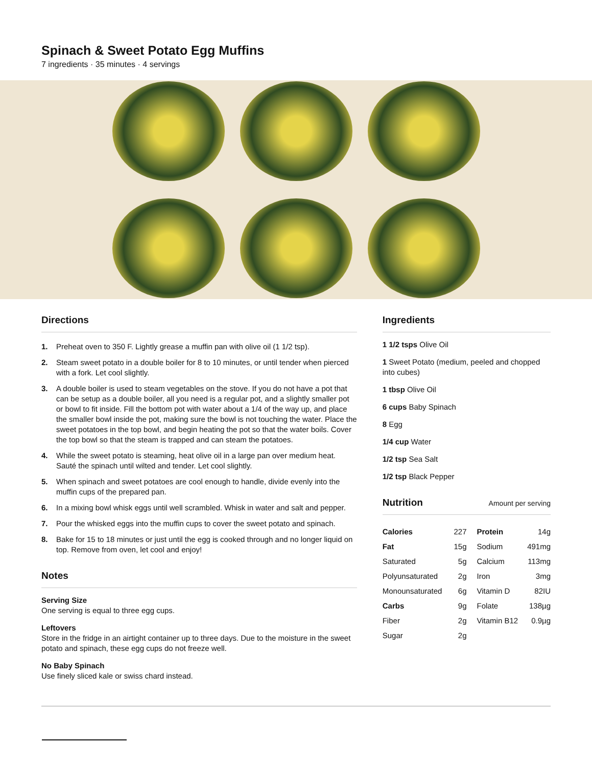Spinach & Sweet Potato Egg Muffins
7 ingredients · 35 minutes · 4 servings
Directions
1. Preheat oven to 350 F. Lightly grease a muffin pan with olive oil (1 1/2 tsp).
2. Steam sweet potato in a double boiler for 8 to 10 minutes, or until tender when pierced with a fork. Let cool slightly.
3. A double boiler is used to steam vegetables on the stove. If you do not have a pot that can be setup as a double boiler, all you need is a regular pot, and a slightly smaller pot or bowl to fit inside. Fill the bottom pot with water about a 1/4 of the way up, and place the smaller bowl inside the pot, making sure the bowl is not touching the water. Place the sweet potatoes in the top bowl, and begin heating the pot so that the water boils. Cover the top bowl so that the steam is trapped and can steam the potatoes.
4. While the sweet potato is steaming, heat olive oil in a large pan over medium heat. Sauté the spinach until wilted and tender. Let cool slightly.
5. When spinach and sweet potatoes are cool enough to handle, divide evenly into the muffin cups of the prepared pan.
6. In a mixing bowl whisk eggs until well scrambled. Whisk in water and salt and pepper.
7. Pour the whisked eggs into the muffin cups to cover the sweet potato and spinach.
8. Bake for 15 to 18 minutes or just until the egg is cooked through and no longer liquid on top. Remove from oven, let cool and enjoy!
Notes
Serving Size
One serving is equal to three egg cups.
Leftovers
Store in the fridge in an airtight container up to three days. Due to the moisture in the sweet potato and spinach, these egg cups do not freeze well.
No Baby Spinach
Use finely sliced kale or swiss chard instead.
Ingredients
1 1/2 tsps Olive Oil
1 Sweet Potato (medium, peeled and chopped into cubes)
1 tbsp Olive Oil
6 cups Baby Spinach
8 Egg
1/4 cup Water
1/2 tsp Sea Salt
1/2 tsp Black Pepper
Nutrition Amount per serving
| Calories | 227 | Protein | 14g |
| Fat | 15g | Sodium | 491mg |
| Saturated | 5g | Calcium | 113mg |
| Polyunsaturated | 2g | Iron | 3mg |
| Monounsaturated | 6g | Vitamin D | 82IU |
| Carbs | 9g | Folate | 138µg |
| Fiber | 2g | Vitamin B12 | 0.9µg |
| Sugar | 2g | | |